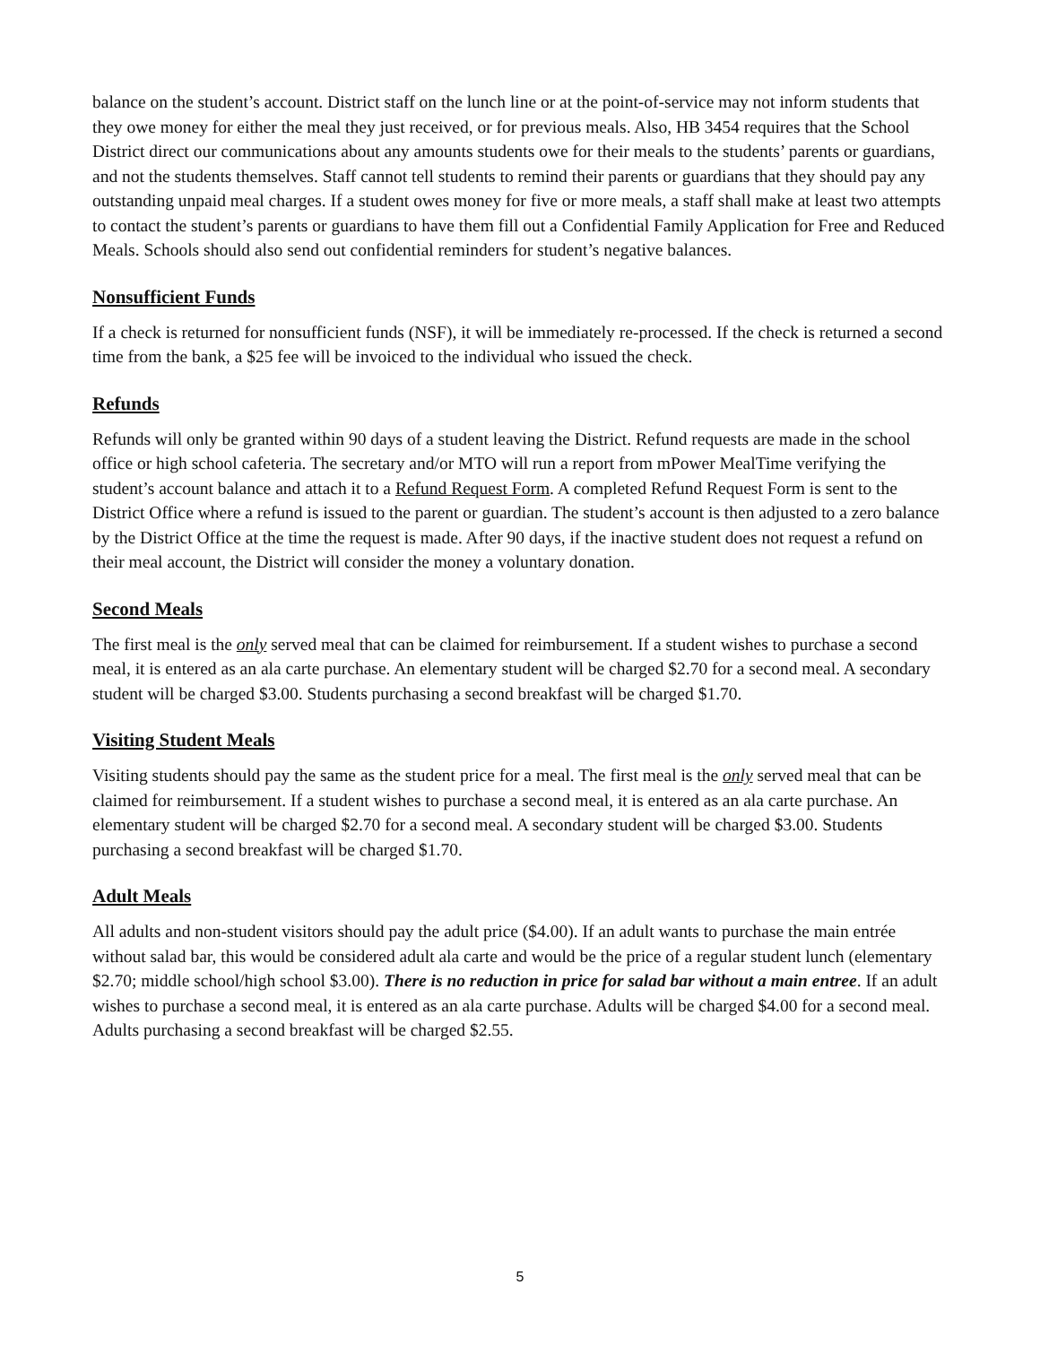balance on the student’s account. District staff on the lunch line or at the point-of-service may not inform students that they owe money for either the meal they just received, or for previous meals. Also, HB 3454 requires that the School District direct our communications about any amounts students owe for their meals to the students’ parents or guardians, and not the students themselves. Staff cannot tell students to remind their parents or guardians that they should pay any outstanding unpaid meal charges. If a student owes money for five or more meals, a staff shall make at least two attempts to contact the student’s parents or guardians to have them fill out a Confidential Family Application for Free and Reduced Meals. Schools should also send out confidential reminders for student’s negative balances.
Nonsufficient Funds
If a check is returned for nonsufficient funds (NSF), it will be immediately re-processed. If the check is returned a second time from the bank, a $25 fee will be invoiced to the individual who issued the check.
Refunds
Refunds will only be granted within 90 days of a student leaving the District. Refund requests are made in the school office or high school cafeteria. The secretary and/or MTO will run a report from mPower MealTime verifying the student’s account balance and attach it to a Refund Request Form. A completed Refund Request Form is sent to the District Office where a refund is issued to the parent or guardian. The student’s account is then adjusted to a zero balance by the District Office at the time the request is made. After 90 days, if the inactive student does not request a refund on their meal account, the District will consider the money a voluntary donation.
Second Meals
The first meal is the only served meal that can be claimed for reimbursement. If a student wishes to purchase a second meal, it is entered as an ala carte purchase. An elementary student will be charged $2.70 for a second meal. A secondary student will be charged $3.00. Students purchasing a second breakfast will be charged $1.70.
Visiting Student Meals
Visiting students should pay the same as the student price for a meal. The first meal is the only served meal that can be claimed for reimbursement. If a student wishes to purchase a second meal, it is entered as an ala carte purchase. An elementary student will be charged $2.70 for a second meal. A secondary student will be charged $3.00. Students purchasing a second breakfast will be charged $1.70.
Adult Meals
All adults and non-student visitors should pay the adult price ($4.00). If an adult wants to purchase the main entrée without salad bar, this would be considered adult ala carte and would be the price of a regular student lunch (elementary $2.70; middle school/high school $3.00). There is no reduction in price for salad bar without a main entree. If an adult wishes to purchase a second meal, it is entered as an ala carte purchase. Adults will be charged $4.00 for a second meal. Adults purchasing a second breakfast will be charged $2.55.
5